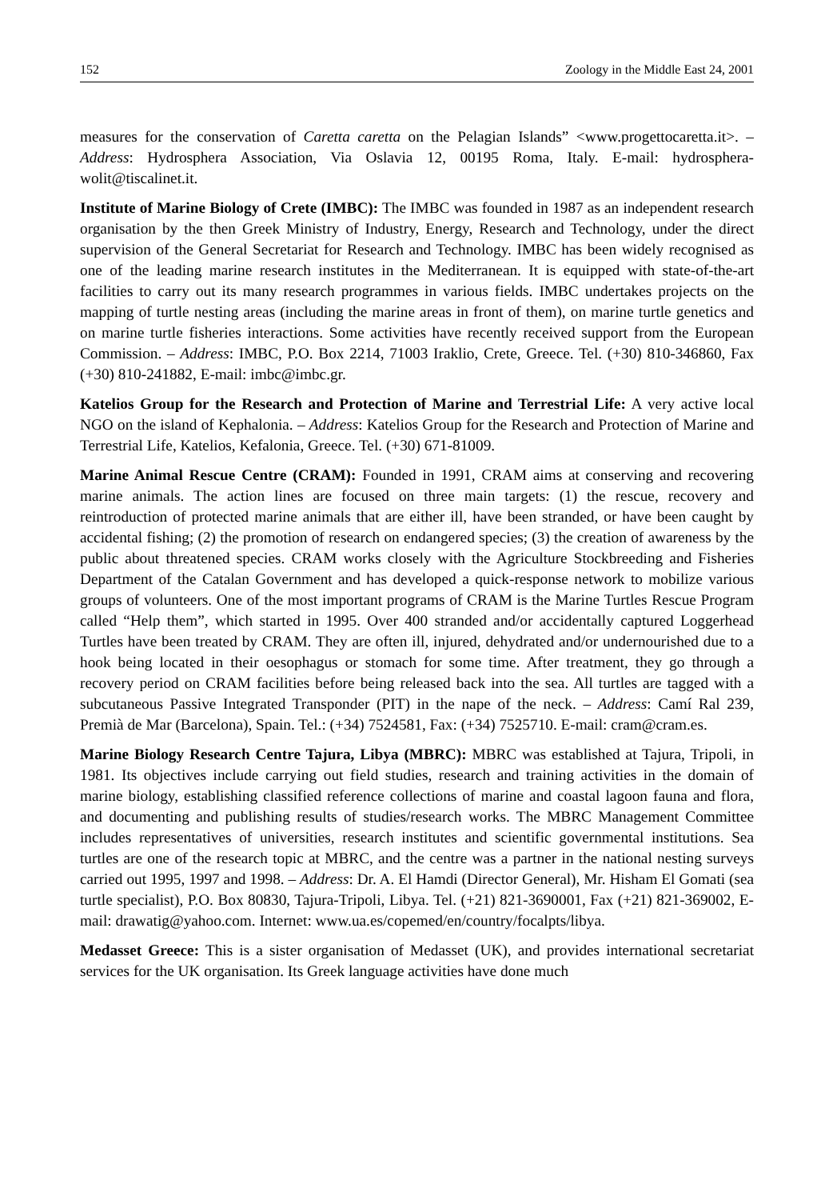152 Zoology in the Middle East 24, 2001
measures for the conservation of Caretta caretta on the Pelagian Islands” <www.progettocaretta.it>. – Address: Hydrosphera Association, Via Oslavia 12, 00195 Roma, Italy. E-mail: hydrosphera-wolit@tiscalinet.it.
Institute of Marine Biology of Crete (IMBC): The IMBC was founded in 1987 as an independent research organisation by the then Greek Ministry of Industry, Energy, Research and Technology, under the direct supervision of the General Secretariat for Research and Technology. IMBC has been widely recognised as one of the leading marine research institutes in the Mediterranean. It is equipped with state-of-the-art facilities to carry out its many research programmes in various fields. IMBC undertakes projects on the mapping of turtle nesting areas (including the marine areas in front of them), on marine turtle genetics and on marine turtle fisheries interactions. Some activities have recently received support from the European Commission. – Address: IMBC, P.O. Box 2214, 71003 Iraklio, Crete, Greece. Tel. (+30) 810-346860, Fax (+30) 810-241882, E-mail: imbc@imbc.gr.
Katelios Group for the Research and Protection of Marine and Terrestrial Life: A very active local NGO on the island of Kephalonia. – Address: Katelios Group for the Research and Protection of Marine and Terrestrial Life, Katelios, Kefalonia, Greece. Tel. (+30) 671-81009.
Marine Animal Rescue Centre (CRAM): Founded in 1991, CRAM aims at conserving and recovering marine animals. The action lines are focused on three main targets: (1) the rescue, recovery and reintroduction of protected marine animals that are either ill, have been stranded, or have been caught by accidental fishing; (2) the promotion of research on endangered species; (3) the creation of awareness by the public about threatened species. CRAM works closely with the Agriculture Stockbreeding and Fisheries Department of the Catalan Government and has developed a quick-response network to mobilize various groups of volunteers. One of the most important programs of CRAM is the Marine Turtles Rescue Program called “Help them”, which started in 1995. Over 400 stranded and/or accidentally captured Loggerhead Turtles have been treated by CRAM. They are often ill, injured, dehydrated and/or undernourished due to a hook being located in their oesophagus or stomach for some time. After treatment, they go through a recovery period on CRAM facilities before being released back into the sea. All turtles are tagged with a subcutaneous Passive Integrated Transponder (PIT) in the nape of the neck. – Address: Camí Ral 239, Premià de Mar (Barcelona), Spain. Tel.: (+34) 7524581, Fax: (+34) 7525710. E-mail: cram@cram.es.
Marine Biology Research Centre Tajura, Libya (MBRC): MBRC was established at Tajura, Tripoli, in 1981. Its objectives include carrying out field studies, research and training activities in the domain of marine biology, establishing classified reference collections of marine and coastal lagoon fauna and flora, and documenting and publishing results of studies/research works. The MBRC Management Committee includes representatives of universities, research institutes and scientific governmental institutions. Sea turtles are one of the research topic at MBRC, and the centre was a partner in the national nesting surveys carried out 1995, 1997 and 1998. – Address: Dr. A. El Hamdi (Director General), Mr. Hisham El Gomati (sea turtle specialist), P.O. Box 80830, Tajura-Tripoli, Libya. Tel. (+21) 821-3690001, Fax (+21) 821-369002, E-mail: drawatig@yahoo.com. Internet: www.ua.es/copemed/en/country/focalpts/libya.
Medasset Greece: This is a sister organisation of Medasset (UK), and provides international secretariat services for the UK organisation. Its Greek language activities have done much